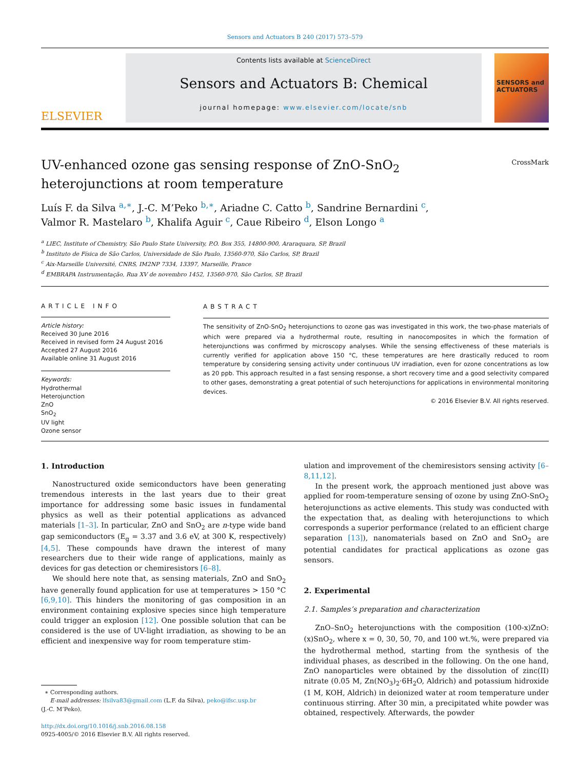Sensors and Actuators B 240 (2017) 573–579
ELSEVIER
Contents lists available at ScienceDirect
Sensors and Actuators B: Chemical
journal homepage: www.elsevier.com/locate/snb
SENSORS and ACTUATORS
CrossMark
UV-enhanced ozone gas sensing response of ZnO-SnO<sub>2</sub>
heterojunctions at room temperature
Luís F. da Silva <sup>a,∗</sup>, J.-C. M’Peko <sup>b,∗</sup>, Ariadne C. Catto <sup>b</sup>, Sandrine Bernardini <sup>c</sup>,
Valmor R. Mastelaro <sup>b</sup>, Khalifa Aguir <sup>c</sup>, Caue Ribeiro <sup>d</sup>, Elson Longo <sup>a</sup>
<sup>a</sup> LIEC, Institute of Chemistry, São Paulo State University, P.O. Box 355, 14800-900, Araraquara, SP, Brazil
<sup>b</sup> Instituto de Física de São Carlos, Universidade de São Paulo, 13560-970, São Carlos, SP, Brazil
<sup>c</sup> Aix-Marseille Université, CNRS, IM2NP 7334, 13397, Marseille, France
<sup>d</sup> EMBRAPA Instrumentação, Rua XV de novembro 1452, 13560-970, São Carlos, SP, Brazil
ARTICLE INFO
Article history:
Received 30 June 2016
Received in revised form 24 August 2016
Accepted 27 August 2016
Available online 31 August 2016
Keywords:
Hydrothermal
Heterojunction
ZnO
SnO<sub>2</sub>
UV light
Ozone sensor
ABSTRACT
The sensitivity of ZnO-SnO<sub>2</sub> heterojunctions to ozone gas was investigated in this work, the two-phase materials of which were prepared via a hydrothermal route, resulting in nanocomposites in which the formation of heterojunctions was confirmed by microscopy analyses. While the sensing effectiveness of these materials is currently verified for application above 150 °C, these temperatures are here drastically reduced to room temperature by considering sensing activity under continuous UV irradiation, even for ozone concentrations as low as 20 ppb. This approach resulted in a fast sensing response, a short recovery time and a good selectivity compared to other gases, demonstrating a great potential of such heterojunctions for applications in environmental monitoring devices.
© 2016 Elsevier B.V. All rights reserved.
1. Introduction
Nanostructured oxide semiconductors have been generating tremendous interests in the last years due to their great importance for addressing some basic issues in fundamental physics as well as their potential applications as advanced materials [1–3]. In particular, ZnO and SnO<sub>2</sub> are n-type wide band gap semiconductors (E<sub>g</sub> = 3.37 and 3.6 eV, at 300 K, respectively) [4,5]. These compounds have drawn the interest of many researchers due to their wide range of applications, mainly as devices for gas detection or chemiresistors [6–8].
We should here note that, as sensing materials, ZnO and SnO<sub>2</sub> have generally found application for use at temperatures > 150 °C [6,9,10]. This hinders the monitoring of gas composition in an environment containing explosive species since high temperature could trigger an explosion [12]. One possible solution that can be considered is the use of UV-light irradiation, as showing to be an efficient and inexpensive way for room temperature stim-
∗ Corresponding authors.
E-mail addresses: lfsilva83@gmail.com (L.F. da Silva), peko@ifsc.usp.br
(J.-C. M’Peko).
http://dx.doi.org/10.1016/j.snb.2016.08.158
0925-4005/© 2016 Elsevier B.V. All rights reserved.
ulation and improvement of the chemiresistors sensing activity [6–8,11,12].
In the present work, the approach mentioned just above was applied for room-temperature sensing of ozone by using ZnO-SnO<sub>2</sub> heterojunctions as active elements. This study was conducted with the expectation that, as dealing with heterojunctions to which corresponds a superior performance (related to an efficient charge separation [13]), nanomaterials based on ZnO and SnO<sub>2</sub> are potential candidates for practical applications as ozone gas sensors.
2. Experimental
2.1. Samples’s preparation and characterization
ZnO–SnO<sub>2</sub> heterojunctions with the composition (100-x)ZnO:(x)SnO<sub>2</sub>, where x = 0, 30, 50, 70, and 100 wt.%, were prepared via the hydrothermal method, starting from the synthesis of the individual phases, as described in the following. On the one hand, ZnO nanoparticles were obtained by the dissolution of zinc(II) nitrate (0.05 M, Zn(NO<sub>3</sub>)<sub>2</sub>·6H<sub>2</sub>O, Aldrich) and potassium hidroxide (1 M, KOH, Aldrich) in deionized water at room temperature under continuous stirring. After 30 min, a precipitated white powder was obtained, respectively. Afterwards, the powder